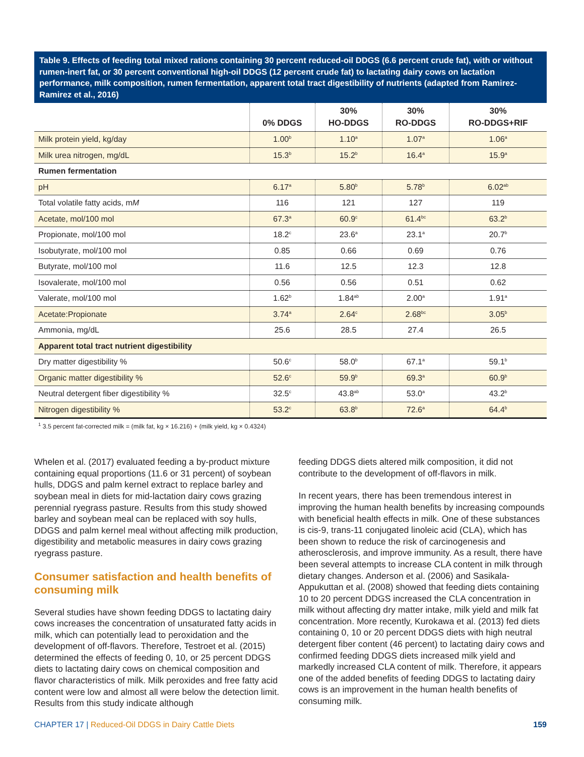Table 9. Effects of feeding total mixed rations containing 30 percent reduced-oil DDGS (6.6 percent crude fat), with or without rumen-inert fat, or 30 percent conventional high-oil DDGS (12 percent crude fat) to lactating dairy cows on lactation performance, milk composition, rumen fermentation, apparent total tract digestibility of nutrients (adapted from Ramirez-Ramirez et al., 2016)
| | 0% DDGS | 30% HO-DDGS | 30% RO-DDGS | 30% RO-DDGS+RIF |
| --- | --- | --- | --- | --- |
| Milk protein yield, kg/day | 1.00<sup>b</sup> | 1.10<sup>a</sup> | 1.07<sup>a</sup> | 1.06<sup>a</sup> |
| Milk urea nitrogen, mg/dL | 15.3<sup>b</sup> | 15.2<sup>b</sup> | 16.4<sup>a</sup> | 15.9<sup>a</sup> |
| Rumen fermentation | | | | |
| pH | 6.17<sup>a</sup> | 5.80<sup>b</sup> | 5.78<sup>b</sup> | 6.02<sup>ab</sup> |
| Total volatile fatty acids, m M | 116 | 121 | 127 | 119 |
| Acetate, mol/100 mol | 67.3<sup>a</sup> | 60.9<sup>c</sup> | 61.4<sup>bc</sup> | 63.2<sup>b</sup> |
| Propionate, mol/100 mol | 18.2<sup>c</sup> | 23.6<sup>a</sup> | 23.1<sup>a</sup> | 20.7<sup>b</sup> |
| Isobutyrate, mol/100 mol | 0.85 | 0.66 | 0.69 | 0.76 |
| Butyrate, mol/100 mol | 11.6 | 12.5 | 12.3 | 12.8 |
| Isovalerate, mol/100 mol | 0.56 | 0.56 | 0.51 | 0.62 |
| Valerate, mol/100 mol | 1.62<sup>b</sup> | 1.84<sup>ab</sup> | 2.00<sup>a</sup> | 1.91<sup>a</sup> |
| Acetate:Propionate | 3.74<sup>a</sup> | 2.64<sup>c</sup> | 2.68<sup>bc</sup> | 3.05<sup>b</sup> |
| Ammonia, mg/dL | 25.6 | 28.5 | 27.4 | 26.5 |
| Apparent total tract nutrient digestibility | | | | |
| Dry matter digestibility % | 50.6<sup>c</sup> | 58.0<sup>b</sup> | 67.1<sup>a</sup> | 59.1<sup>b</sup> |
| Organic matter digestibility % | 52.6<sup>c</sup> | 59.9<sup>b</sup> | 69.3<sup>a</sup> | 60.9<sup>b</sup> |
| Neutral detergent fiber digestibility % | 32.5<sup>c</sup> | 43.8<sup>ab</sup> | 53.0<sup>a</sup> | 43.2<sup>b</sup> |
| Nitrogen digestibility % | 53.2<sup>c</sup> | 63.8<sup>b</sup> | 72.6<sup>a</sup> | 64.4<sup>b</sup> |
<sup>1</sup> 3.5 percent fat-corrected milk = (milk fat, kg × 16.216) + (milk yield, kg × 0.4324)
Whelen et al. (2017) evaluated feeding a by-product mixture containing equal proportions (11.6 or 31 percent) of soybean hulls, DDGS and palm kernel extract to replace barley and soybean meal in diets for mid-lactation dairy cows grazing perennial ryegrass pasture. Results from this study showed barley and soybean meal can be replaced with soy hulls, DDGS and palm kernel meal without affecting milk production, digestibility and metabolic measures in dairy cows grazing ryegrass pasture.
Consumer satisfaction and health benefits of consuming milk
Several studies have shown feeding DDGS to lactating dairy cows increases the concentration of unsaturated fatty acids in milk, which can potentially lead to peroxidation and the development of off-flavors. Therefore, Testroet et al. (2015) determined the effects of feeding 0, 10, or 25 percent DDGS diets to lactating dairy cows on chemical composition and flavor characteristics of milk. Milk peroxides and free fatty acid content were low and almost all were below the detection limit. Results from this study indicate although
feeding DDGS diets altered milk composition, it did not contribute to the development of off-flavors in milk.
In recent years, there has been tremendous interest in improving the human health benefits by increasing compounds with beneficial health effects in milk. One of these substances is cis-9, trans-11 conjugated linoleic acid (CLA), which has been shown to reduce the risk of carcinogenesis and atherosclerosis, and improve immunity. As a result, there have been several attempts to increase CLA content in milk through dietary changes. Anderson et al. (2006) and Sasikala-Appukuttan et al. (2008) showed that feeding diets containing 10 to 20 percent DDGS increased the CLA concentration in milk without affecting dry matter intake, milk yield and milk fat concentration. More recently, Kurokawa et al. (2013) fed diets containing 0, 10 or 20 percent DDGS diets with high neutral detergent fiber content (46 percent) to lactating dairy cows and confirmed feeding DDGS diets increased milk yield and markedly increased CLA content of milk. Therefore, it appears one of the added benefits of feeding DDGS to lactating dairy cows is an improvement in the human health benefits of consuming milk.
CHAPTER 17 | Reduced-Oil DDGS in Dairy Cattle Diets 159